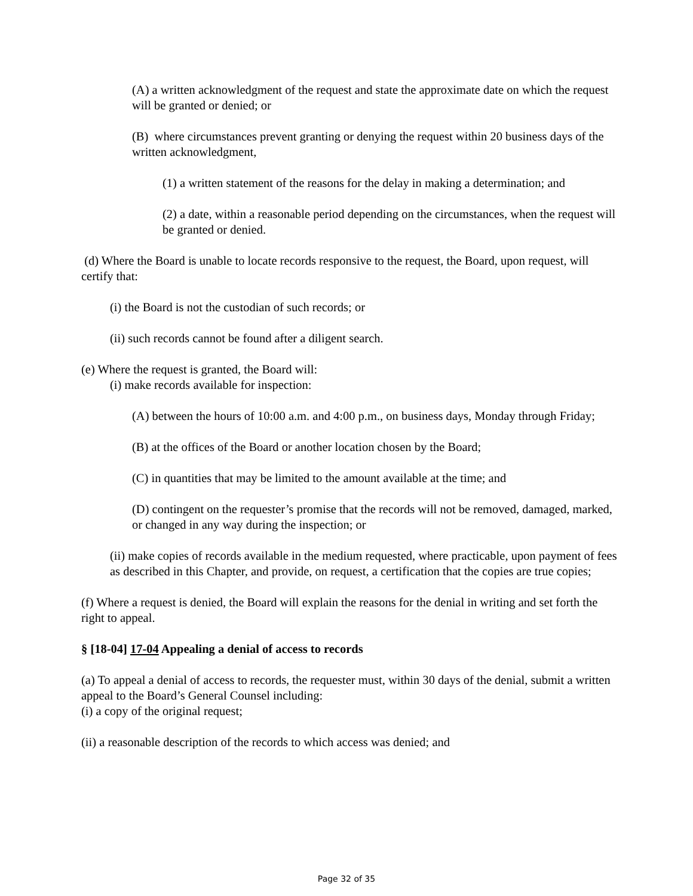(A) a written acknowledgment of the request and state the approximate date on which the request will be granted or denied; or
(B) where circumstances prevent granting or denying the request within 20 business days of the written acknowledgment,
(1) a written statement of the reasons for the delay in making a determination; and
(2) a date, within a reasonable period depending on the circumstances, when the request will be granted or denied.
(d) Where the Board is unable to locate records responsive to the request, the Board, upon request, will certify that:
(i) the Board is not the custodian of such records; or
(ii) such records cannot be found after a diligent search.
(e) Where the request is granted, the Board will:
(i) make records available for inspection:
(A) between the hours of 10:00 a.m. and 4:00 p.m., on business days, Monday through Friday;
(B) at the offices of the Board or another location chosen by the Board;
(C) in quantities that may be limited to the amount available at the time; and
(D) contingent on the requester’s promise that the records will not be removed, damaged, marked, or changed in any way during the inspection; or
(ii) make copies of records available in the medium requested, where practicable, upon payment of fees as described in this Chapter, and provide, on request, a certification that the copies are true copies;
(f) Where a request is denied, the Board will explain the reasons for the denial in writing and set forth the right to appeal.
§ [18-04] 17-04 Appealing a denial of access to records
(a) To appeal a denial of access to records, the requester must, within 30 days of the denial, submit a written appeal to the Board’s General Counsel including:
(i) a copy of the original request;
(ii) a reasonable description of the records to which access was denied; and
Page 32 of 35